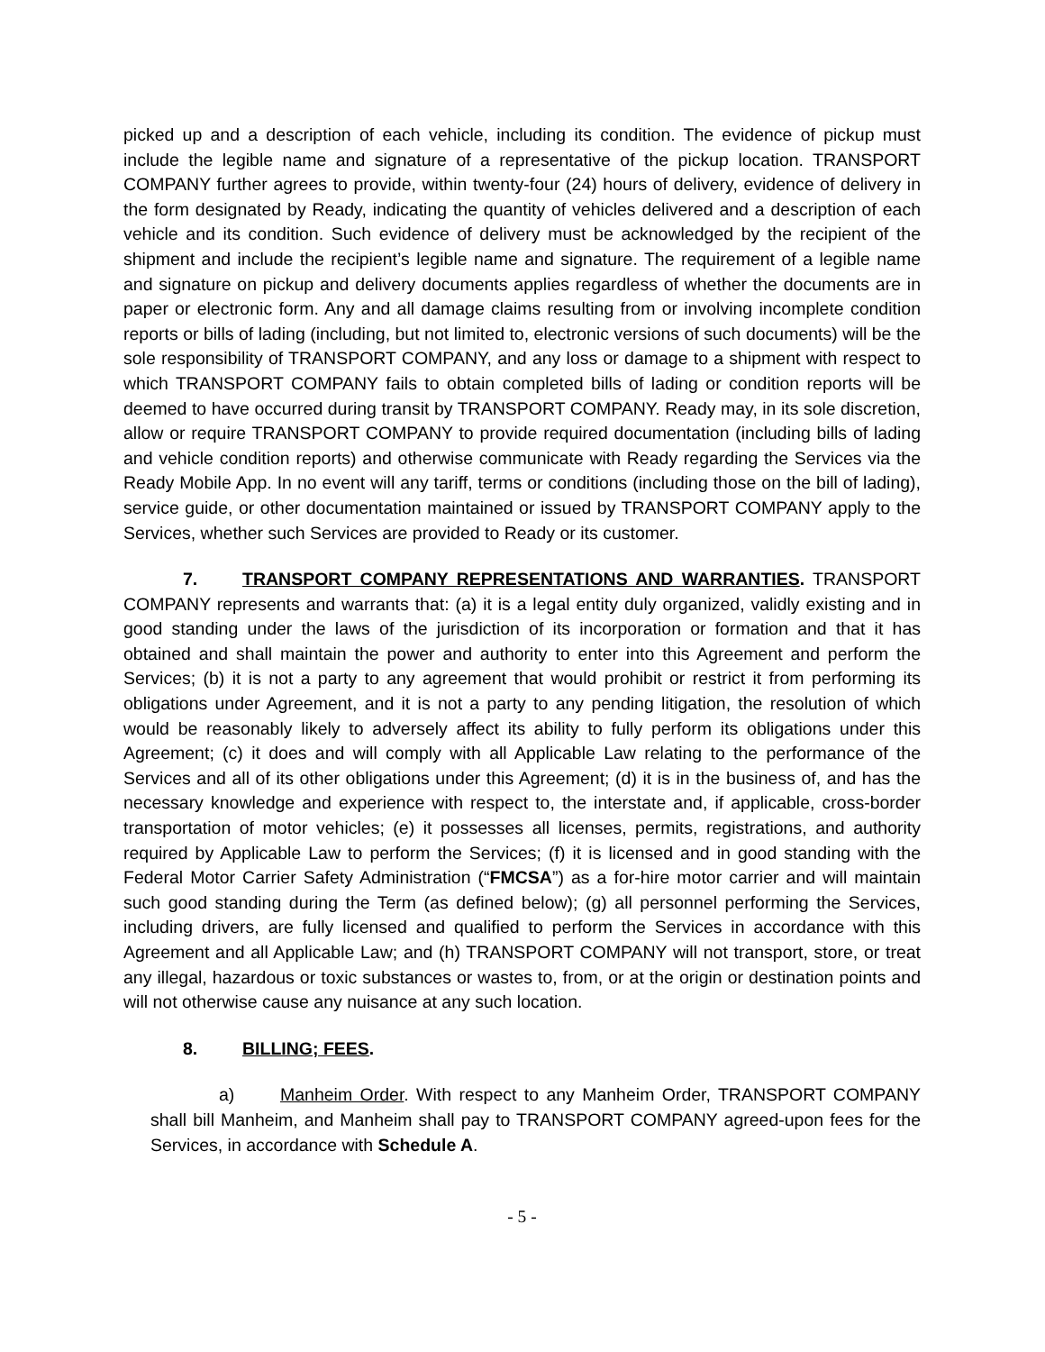picked up and a description of each vehicle, including its condition. The evidence of pickup must include the legible name and signature of a representative of the pickup location. TRANSPORT COMPANY further agrees to provide, within twenty-four (24) hours of delivery, evidence of delivery in the form designated by Ready, indicating the quantity of vehicles delivered and a description of each vehicle and its condition. Such evidence of delivery must be acknowledged by the recipient of the shipment and include the recipient’s legible name and signature. The requirement of a legible name and signature on pickup and delivery documents applies regardless of whether the documents are in paper or electronic form. Any and all damage claims resulting from or involving incomplete condition reports or bills of lading (including, but not limited to, electronic versions of such documents) will be the sole responsibility of TRANSPORT COMPANY, and any loss or damage to a shipment with respect to which TRANSPORT COMPANY fails to obtain completed bills of lading or condition reports will be deemed to have occurred during transit by TRANSPORT COMPANY. Ready may, in its sole discretion, allow or require TRANSPORT COMPANY to provide required documentation (including bills of lading and vehicle condition reports) and otherwise communicate with Ready regarding the Services via the Ready Mobile App. In no event will any tariff, terms or conditions (including those on the bill of lading), service guide, or other documentation maintained or issued by TRANSPORT COMPANY apply to the Services, whether such Services are provided to Ready or its customer.
7. TRANSPORT COMPANY REPRESENTATIONS AND WARRANTIES. TRANSPORT COMPANY represents and warrants that: (a) it is a legal entity duly organized, validly existing and in good standing under the laws of the jurisdiction of its incorporation or formation and that it has obtained and shall maintain the power and authority to enter into this Agreement and perform the Services; (b) it is not a party to any agreement that would prohibit or restrict it from performing its obligations under Agreement, and it is not a party to any pending litigation, the resolution of which would be reasonably likely to adversely affect its ability to fully perform its obligations under this Agreement; (c) it does and will comply with all Applicable Law relating to the performance of the Services and all of its other obligations under this Agreement; (d) it is in the business of, and has the necessary knowledge and experience with respect to, the interstate and, if applicable, cross-border transportation of motor vehicles; (e) it possesses all licenses, permits, registrations, and authority required by Applicable Law to perform the Services; (f) it is licensed and in good standing with the Federal Motor Carrier Safety Administration (“FMCSA”) as a for-hire motor carrier and will maintain such good standing during the Term (as defined below); (g) all personnel performing the Services, including drivers, are fully licensed and qualified to perform the Services in accordance with this Agreement and all Applicable Law; and (h) TRANSPORT COMPANY will not transport, store, or treat any illegal, hazardous or toxic substances or wastes to, from, or at the origin or destination points and will not otherwise cause any nuisance at any such location.
8. BILLING; FEES.
a) Manheim Order. With respect to any Manheim Order, TRANSPORT COMPANY shall bill Manheim, and Manheim shall pay to TRANSPORT COMPANY agreed-upon fees for the Services, in accordance with Schedule A.
- 5 -